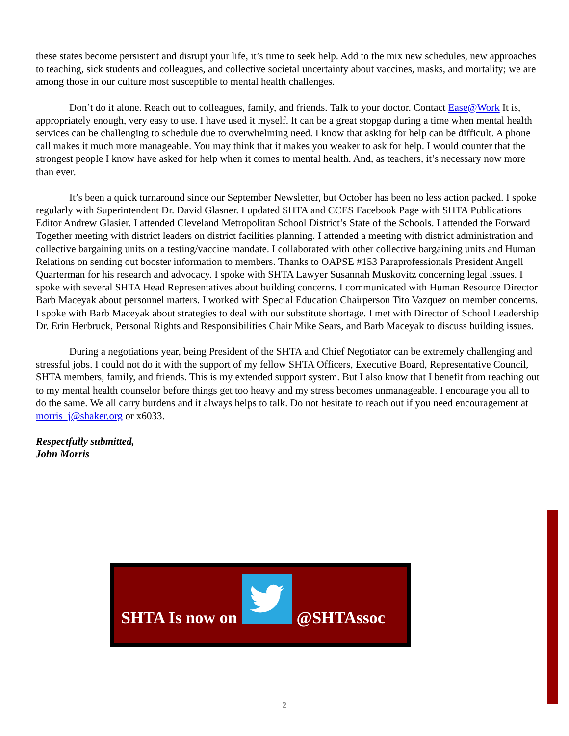these states become persistent and disrupt your life, it’s time to seek help. Add to the mix new schedules, new approaches to teaching, sick students and colleagues, and collective societal uncertainty about vaccines, masks, and mortality; we are among those in our culture most susceptible to mental health challenges.
Don’t do it alone. Reach out to colleagues, family, and friends. Talk to your doctor. Contact Ease@Work It is, appropriately enough, very easy to use. I have used it myself. It can be a great stopgap during a time when mental health services can be challenging to schedule due to overwhelming need. I know that asking for help can be difficult. A phone call makes it much more manageable. You may think that it makes you weaker to ask for help. I would counter that the strongest people I know have asked for help when it comes to mental health. And, as teachers, it’s necessary now more than ever.
It’s been a quick turnaround since our September Newsletter, but October has been no less action packed. I spoke regularly with Superintendent Dr. David Glasner. I updated SHTA and CCES Facebook Page with SHTA Publications Editor Andrew Glasier. I attended Cleveland Metropolitan School District’s State of the Schools. I attended the Forward Together meeting with district leaders on district facilities planning. I attended a meeting with district administration and collective bargaining units on a testing/vaccine mandate. I collaborated with other collective bargaining units and Human Relations on sending out booster information to members. Thanks to OAPSE #153 Paraprofessionals President Angell Quarterman for his research and advocacy. I spoke with SHTA Lawyer Susannah Muskovitz concerning legal issues. I spoke with several SHTA Head Representatives about building concerns. I communicated with Human Resource Director Barb Maceyak about personnel matters. I worked with Special Education Chairperson Tito Vazquez on member concerns. I spoke with Barb Maceyak about strategies to deal with our substitute shortage. I met with Director of School Leadership Dr. Erin Herbruck, Personal Rights and Responsibilities Chair Mike Sears, and Barb Maceyak to discuss building issues.
During a negotiations year, being President of the SHTA and Chief Negotiator can be extremely challenging and stressful jobs. I could not do it with the support of my fellow SHTA Officers, Executive Board, Representative Council, SHTA members, family, and friends. This is my extended support system. But I also know that I benefit from reaching out to my mental health counselor before things get too heavy and my stress becomes unmanageable. I encourage you all to do the same. We all carry burdens and it always helps to talk. Do not hesitate to reach out if you need encouragement at morris_j@shaker.org or x6033.
Respectfully submitted,
John Morris
SHTA Is now on
@SHTAssoc
2